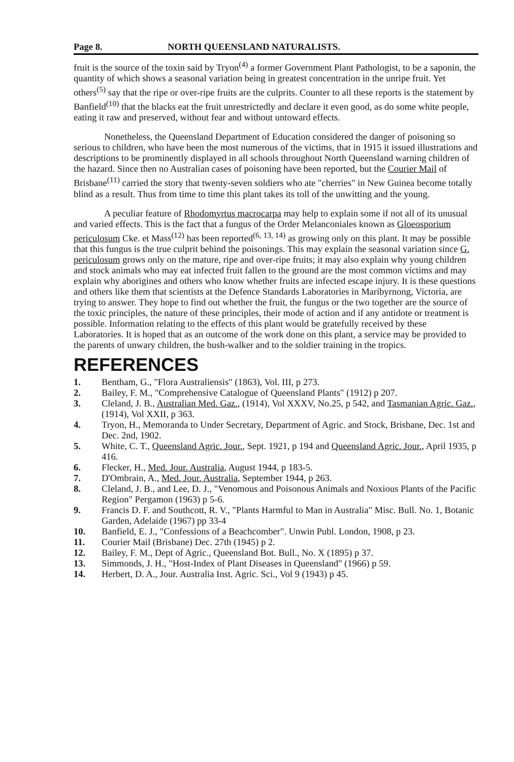Page 8. NORTH QUEENSLAND NATURALISTS.
fruit is the source of the toxin said by Tryon<sup>(4)</sup> a former Government Plant Pathologist, to be a saponin, the quantity of which shows a seasonal variation being in greatest concentration in the unripe fruit. Yet others<sup>(5)</sup> say that the ripe or over-ripe fruits are the culprits. Counter to all these reports is the statement by Banfield<sup>(10)</sup> that the blacks eat the fruit unrestrictedly and declare it even good, as do some white people, eating it raw and preserved, without fear and without untoward effects.
Nonetheless, the Queensland Department of Education considered the danger of poisoning so serious to children, who have been the most numerous of the victims, that in 1915 it issued illustrations and descriptions to be prominently displayed in all schools throughout North Queensland warning children of the hazard. Since then no Australian cases of poisoning have been reported, but the Courier Mail of Brisbane<sup>(11)</sup> carried the story that twenty-seven soldiers who ate "cherries" in New Guinea become totally blind as a result. Thus from time to time this plant takes its toll of the unwitting and the young.
A peculiar feature of Rhodomyrtus macrocarpa may help to explain some if not all of its unusual and varied effects. This is the fact that a fungus of the Order Melanconiales known as Gloeosporium periculosum Cke. et Mass<sup>(12)</sup> has been reported<sup>(6, 13, 14)</sup> as growing only on this plant. It may be possible that this fungus is the true culprit behind the poisonings. This may explain the seasonal variation since G. periculosum grows only on the mature, ripe and over-ripe fruits; it may also explain why young children and stock animals who may eat infected fruit fallen to the ground are the most common victims and may explain why aborigines and others who know whether fruits are infected escape injury. It is these questions and others like them that scientists at the Defence Standards Laboratories in Maribyrnong, Victoria, are trying to answer. They hope to find out whether the fruit, the fungus or the two together are the source of the toxic principles, the nature of these principles, their mode of action and if any antidote or treatment is possible. Information relating to the effects of this plant would be gratefully received by these Laboratories. It is hoped that as an outcome of the work done on this plant, a service may be provided to the parents of unwary children, the bush-walker and to the soldier training in the tropics.
REFERENCES
1. Bentham, G., "Flora Australiensis" (1863), Vol. III, p 273.
2. Bailey, F. M., "Comprehensive Catalogue of Queensland Plants" (1912) p 207.
3. Cleland, J. B., Australian Med. Gaz., (1914), Vol XXXV, No.25, p 542, and Tasmanian Agric. Gaz., (1914), Vol XXII, p 363.
4. Tryon, H., Memoranda to Under Secretary, Department of Agric. and Stock, Brisbane, Dec. 1st and Dec. 2nd, 1902.
5. White, C. T., Queensland Agric. Jour., Sept. 1921, p 194 and Queensland Agric. Jour., April 1935, p 416.
6. Flecker, H., Med. Jour. Australia, August 1944, p 183-5.
7. D'Ombrain, A., Med. Jour. Australia, September 1944, p 263.
8. Cleland, J. B., and Lee, D. J., "Venomous and Poisonous Animals and Noxious Plants of the Pacific Region" Pergamon (1963) p 5-6.
9. Francis D. F. and Southcott, R. V., "Plants Harmful to Man in Australia" Misc. Bull. No. 1, Botanic Garden, Adelaide (1967) pp 33-4
10. Banfield, E. J., "Confessions of a Beachcomber". Unwin Publ. London, 1908, p 23.
11. Courier Mail (Brisbane) Dec. 27th (1945) p 2.
12. Bailey, F. M., Dept of Agric., Queensland Bot. Bull., No. X (1895) p 37.
13. Simmonds, J. H., "Host-Index of Plant Diseases in Queensland" (1966) p 59.
14. Herbert, D. A., Jour. Australia Inst. Agric. Sci., Vol 9 (1943) p 45.